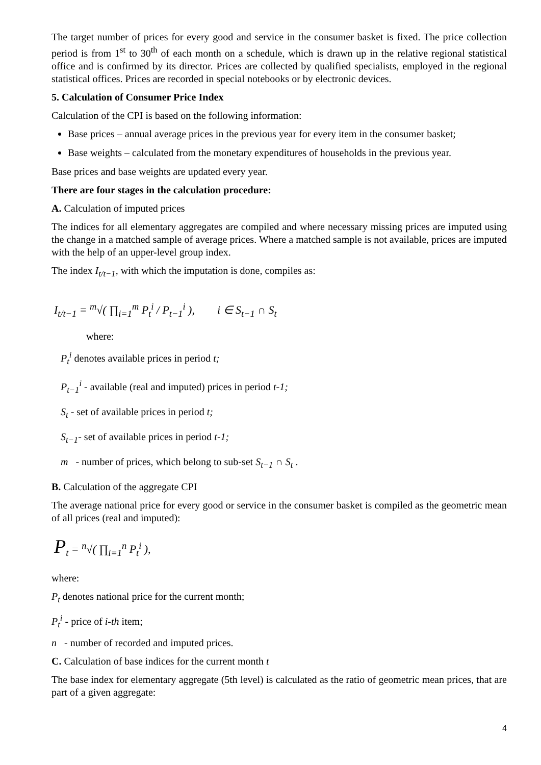The target number of prices for every good and service in the consumer basket is fixed. The price collection period is from 1<sup>st</sup> to 30<sup>th</sup> of each month on a schedule, which is drawn up in the relative regional statistical office and is confirmed by its director. Prices are collected by qualified specialists, employed in the regional statistical offices. Prices are recorded in special notebooks or by electronic devices.
5. Calculation of Consumer Price Index
Calculation of the CPI is based on the following information:
Base prices – annual average prices in the previous year for every item in the consumer basket;
Base weights – calculated from the monetary expenditures of households in the previous year.
Base prices and base weights are updated every year.
There are four stages in the calculation procedure:
A. Calculation of imputed prices
The indices for all elementary aggregates are compiled and where necessary missing prices are imputed using the change in a matched sample of average prices. Where a matched sample is not available, prices are imputed with the help of an upper-level group index.
The index I<sub>t/t−1</sub>, with which the imputation is done, compiles as:
I<sub>t/t−1</sub> = <sup>m</sup>√( ∏<sub>i=1</sub><sup>m</sup> P<sub>t</sub><sup>i</sup> / P<sub>t−1</sub><sup>i</sup> ), i ∈ S<sub>t−1</sub> ∩ S<sub>t</sub>
where:
P<sub>t</sub><sup>i</sup> denotes available prices in period t;
P<sub>t−1</sub><sup>i</sup> - available (real and imputed) prices in period t-1;
S<sub>t</sub> - set of available prices in period t;
S<sub>t−1</sub>- set of available prices in period t-1;
m - number of prices, which belong to sub-set S<sub>t−1</sub> ∩ S<sub>t</sub> .
B. Calculation of the aggregate CPI
The average national price for every good or service in the consumer basket is compiled as the geometric mean of all prices (real and imputed):
P<sub>t</sub> = <sup>n</sup>√( ∏<sub>i=1</sub><sup>n</sup> P<sub>t</sub><sup>i</sup> ),
where:
P<sub>t</sub> denotes national price for the current month;
P<sub>t</sub><sup>i</sup> - price of i-th item;
n - number of recorded and imputed prices.
C. Calculation of base indices for the current month t
The base index for elementary aggregate (5th level) is calculated as the ratio of geometric mean prices, that are part of a given aggregate:
4